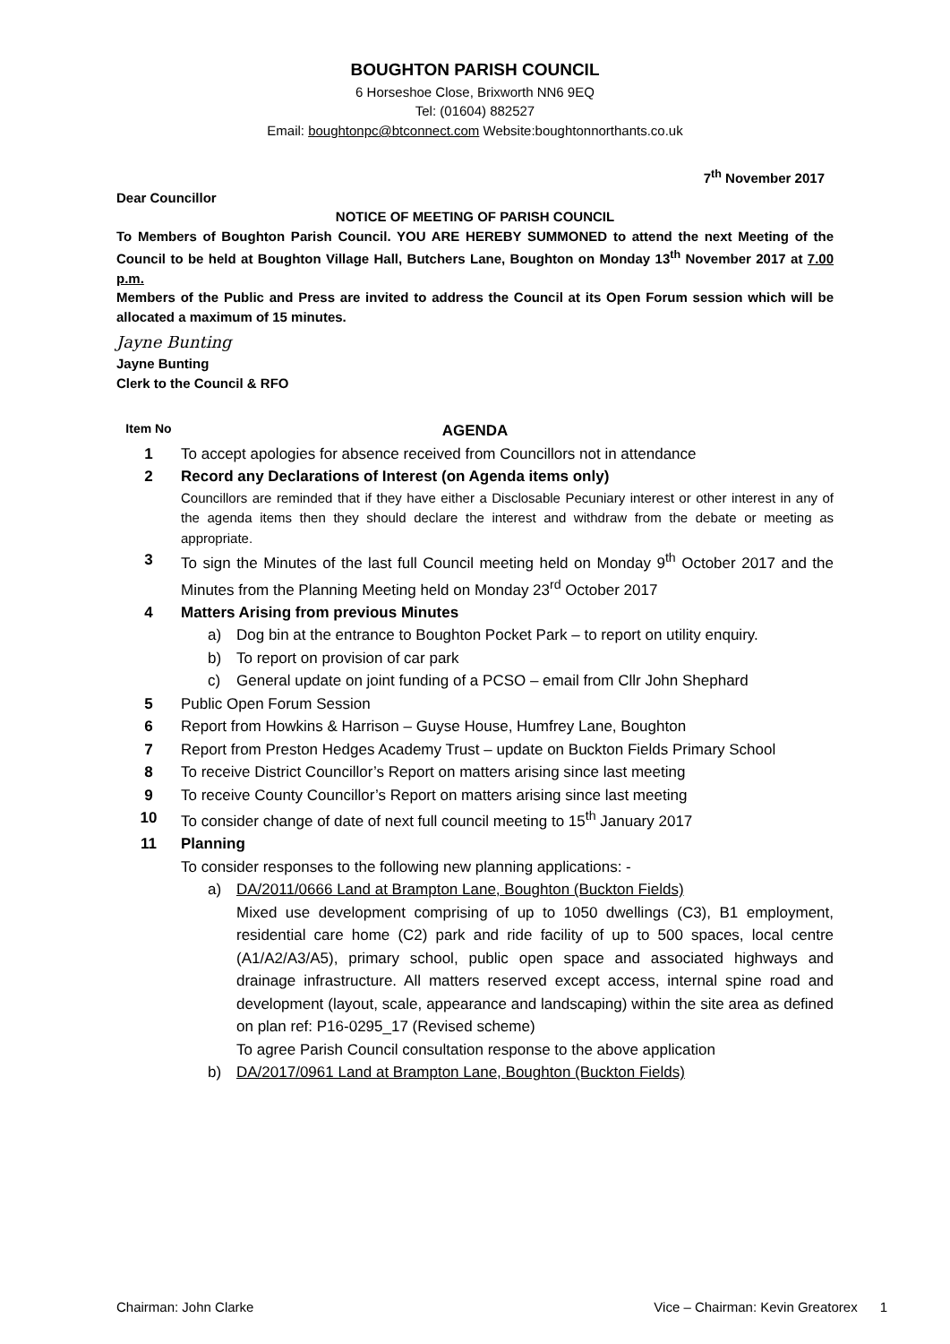BOUGHTON PARISH COUNCIL
6 Horseshoe Close, Brixworth NN6 9EQ
Tel: (01604) 882527
Email: boughtonpc@btconnect.com Website:boughtonnorthants.co.uk
7<sup>th</sup> November 2017
Dear Councillor
NOTICE OF MEETING OF PARISH COUNCIL
To Members of Boughton Parish Council. YOU ARE HEREBY SUMMONED to attend the next Meeting of the Council to be held at Boughton Village Hall, Butchers Lane, Boughton on Monday 13<sup>th</sup> November 2017 at 7.00 p.m.
Members of the Public and Press are invited to address the Council at its Open Forum session which will be allocated a maximum of 15 minutes.
Jayne Bunting
Jayne Bunting
Clerk to the Council & RFO
| Item No | AGENDA |
| 1 | To accept apologies for absence received from Councillors not in attendance |
| 2 | Record any Declarations of Interest (on Agenda items only) Councillors are reminded that if they have either a Disclosable Pecuniary interest or other interest in any of the agenda items then they should declare the interest and withdraw from the debate or meeting as appropriate. |
| 3 | To sign the Minutes of the last full Council meeting held on Monday 9<sup>th</sup> October 2017 and the Minutes from the Planning Meeting held on Monday 23<sup>rd</sup> October 2017 |
| 4 | Matters Arising from previous Minutes a) Dog bin at the entrance to Boughton Pocket Park – to report on utility enquiry. b) To report on provision of car park c) General update on joint funding of a PCSO – email from Cllr John Shephard |
| 5 | Public Open Forum Session |
| 6 | Report from Howkins & Harrison – Guyse House, Humfrey Lane, Boughton |
| 7 | Report from Preston Hedges Academy Trust – update on Buckton Fields Primary School |
| 8 | To receive District Councillor’s Report on matters arising since last meeting |
| 9 | To receive County Councillor’s Report on matters arising since last meeting |
| 10 | To consider change of date of next full council meeting to 15<sup>th</sup> January 2017 |
| 11 | Planning To consider responses to the following new planning applications: - a) DA/2011/0666 Land at Brampton Lane, Boughton (Buckton Fields) Mixed use development comprising of up to 1050 dwellings (C3), B1 employment, residential care home (C2) park and ride facility of up to 500 spaces, local centre (A1/A2/A3/A5), primary school, public open space and associated highways and drainage infrastructure. All matters reserved except access, internal spine road and development (layout, scale, appearance and landscaping) within the site area as defined on plan ref: P16-0295_17 (Revised scheme) To agree Parish Council consultation response to the above application b) DA/2017/0961 Land at Brampton Lane, Boughton (Buckton Fields) |
Chairman: John Clarke Vice – Chairman: Kevin Greatorex 1